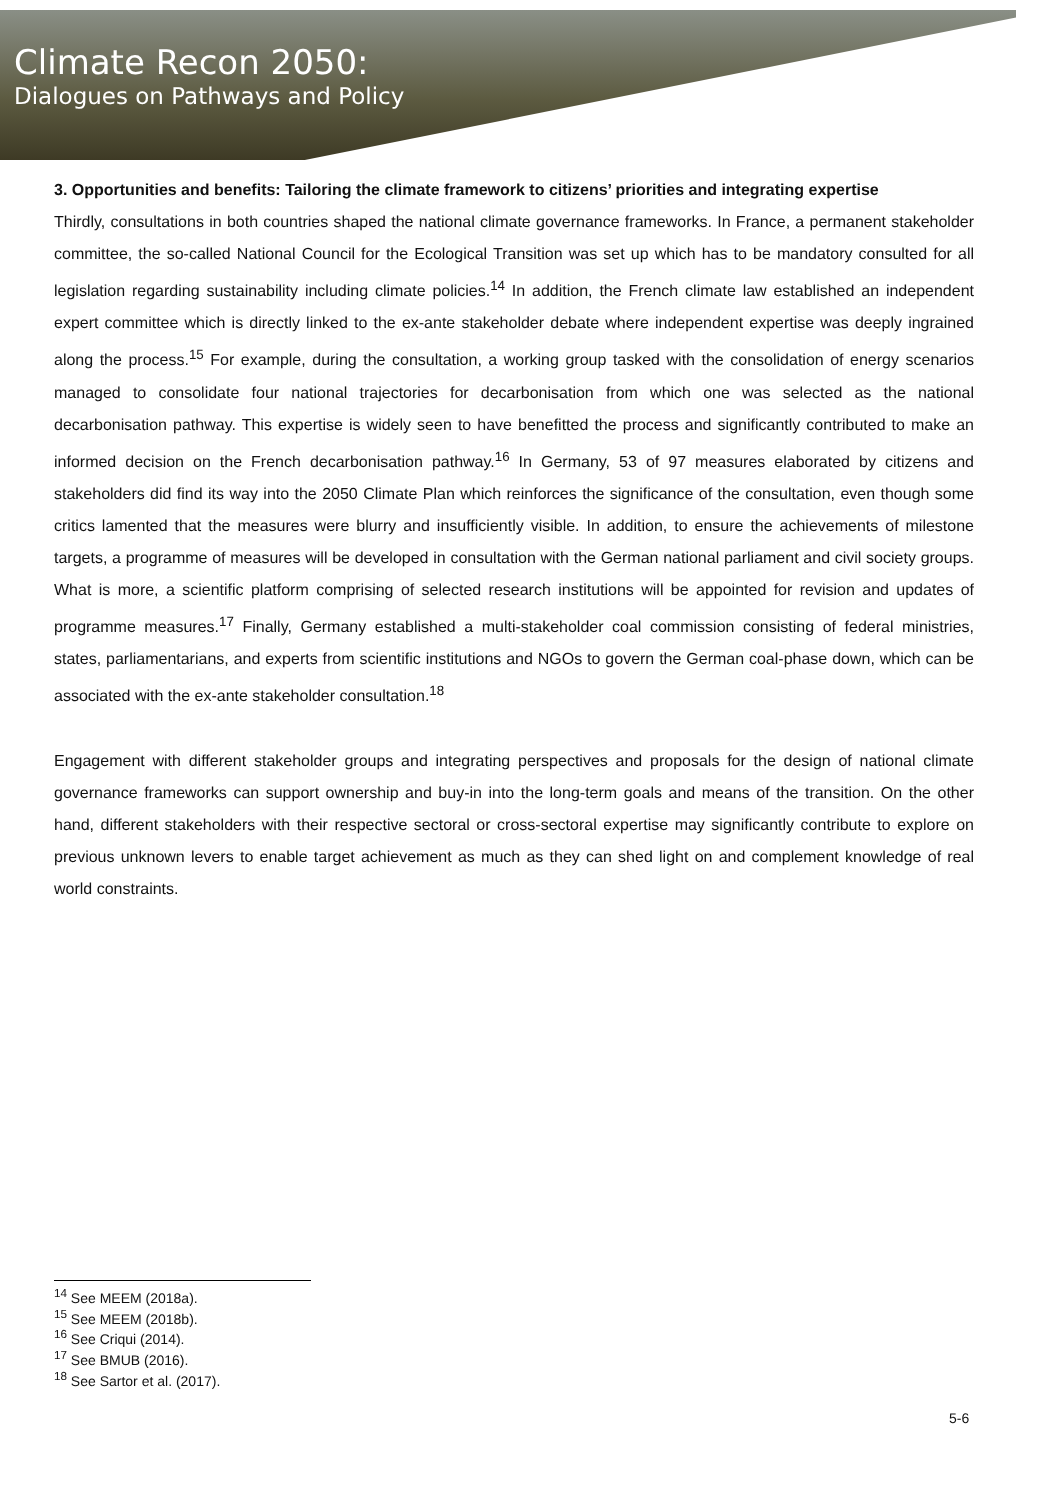Climate Recon 2050:
Dialogues on Pathways and Policy
3. Opportunities and benefits: Tailoring the climate framework to citizens’ priorities and integrating expertise
Thirdly, consultations in both countries shaped the national climate governance frameworks. In France, a permanent stakeholder committee, the so-called National Council for the Ecological Transition was set up which has to be mandatory consulted for all legislation regarding sustainability including climate policies.<sup>14</sup> In addition, the French climate law established an independent expert committee which is directly linked to the ex-ante stakeholder debate where independent expertise was deeply ingrained along the process.<sup>15</sup> For example, during the consultation, a working group tasked with the consolidation of energy scenarios managed to consolidate four national trajectories for decarbonisation from which one was selected as the national decarbonisation pathway. This expertise is widely seen to have benefitted the process and significantly contributed to make an informed decision on the French decarbonisation pathway.<sup>16</sup> In Germany, 53 of 97 measures elaborated by citizens and stakeholders did find its way into the 2050 Climate Plan which reinforces the significance of the consultation, even though some critics lamented that the measures were blurry and insufficiently visible. In addition, to ensure the achievements of milestone targets, a programme of measures will be developed in consultation with the German national parliament and civil society groups. What is more, a scientific platform comprising of selected research institutions will be appointed for revision and updates of programme measures.<sup>17</sup> Finally, Germany established a multi-stakeholder coal commission consisting of federal ministries, states, parliamentarians, and experts from scientific institutions and NGOs to govern the German coal-phase down, which can be associated with the ex-ante stakeholder consultation.<sup>18</sup>
Engagement with different stakeholder groups and integrating perspectives and proposals for the design of national climate governance frameworks can support ownership and buy-in into the long-term goals and means of the transition. On the other hand, different stakeholders with their respective sectoral or cross-sectoral expertise may significantly contribute to explore on previous unknown levers to enable target achievement as much as they can shed light on and complement knowledge of real world constraints.
<sup>14</sup> See MEEM (2018a).
<sup>15</sup> See MEEM (2018b).
<sup>16</sup> See Criqui (2014).
<sup>17</sup> See BMUB (2016).
<sup>18</sup> See Sartor et al. (2017).
5-6